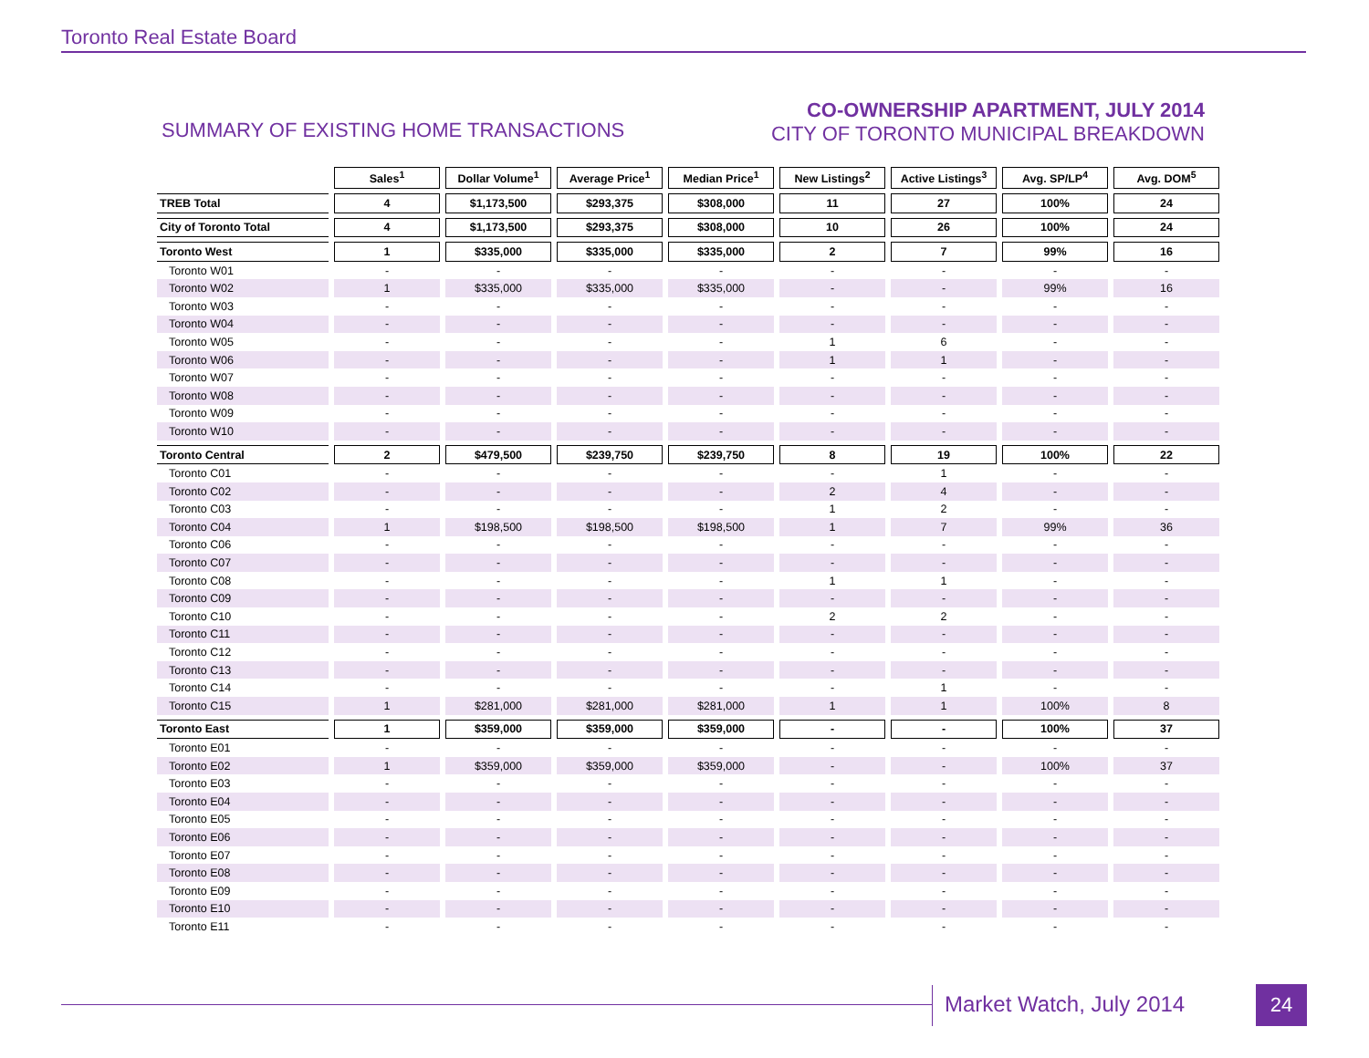Toronto Real Estate Board
SUMMARY OF EXISTING HOME TRANSACTIONS
CO-OWNERSHIP APARTMENT, JULY 2014
CITY OF TORONTO MUNICIPAL BREAKDOWN
| | Sales<sup>1</sup> | Dollar Volume<sup>1</sup> | Average Price<sup>1</sup> | Median Price<sup>1</sup> | New Listings<sup>2</sup> | Active Listings<sup>3</sup> | Avg. SP/LP<sup>4</sup> | Avg. DOM<sup>5</sup> |
| --- | --- | --- | --- | --- | --- | --- | --- | --- |
| TREB Total | 4 | $1,173,500 | $293,375 | $308,000 | 11 | 27 | 100% | 24 |
| City of Toronto Total | 4 | $1,173,500 | $293,375 | $308,000 | 10 | 26 | 100% | 24 |
| Toronto West | 1 | $335,000 | $335,000 | $335,000 | 2 | 7 | 99% | 16 |
| Toronto W01 | - | - | - | - | - | - | - | - |
| Toronto W02 | 1 | $335,000 | $335,000 | $335,000 | - | - | 99% | 16 |
| Toronto W03 | - | - | - | - | - | - | - | - |
| Toronto W04 | - | - | - | - | - | - | - | - |
| Toronto W05 | - | - | - | - | 1 | 6 | - | - |
| Toronto W06 | - | - | - | - | 1 | 1 | - | - |
| Toronto W07 | - | - | - | - | - | - | - | - |
| Toronto W08 | - | - | - | - | - | - | - | - |
| Toronto W09 | - | - | - | - | - | - | - | - |
| Toronto W10 | - | - | - | - | - | - | - | - |
| Toronto Central | 2 | $479,500 | $239,750 | $239,750 | 8 | 19 | 100% | 22 |
| Toronto C01 | - | - | - | - | - | 1 | - | - |
| Toronto C02 | - | - | - | - | 2 | 4 | - | - |
| Toronto C03 | - | - | - | - | 1 | 2 | - | - |
| Toronto C04 | 1 | $198,500 | $198,500 | $198,500 | 1 | 7 | 99% | 36 |
| Toronto C06 | - | - | - | - | - | - | - | - |
| Toronto C07 | - | - | - | - | - | - | - | - |
| Toronto C08 | - | - | - | - | 1 | 1 | - | - |
| Toronto C09 | - | - | - | - | - | - | - | - |
| Toronto C10 | - | - | - | - | 2 | 2 | - | - |
| Toronto C11 | - | - | - | - | - | - | - | - |
| Toronto C12 | - | - | - | - | - | - | - | - |
| Toronto C13 | - | - | - | - | - | - | - | - |
| Toronto C14 | - | - | - | - | - | 1 | - | - |
| Toronto C15 | 1 | $281,000 | $281,000 | $281,000 | 1 | 1 | 100% | 8 |
| Toronto East | 1 | $359,000 | $359,000 | $359,000 | - | - | 100% | 37 |
| Toronto E01 | - | - | - | - | - | - | - | - |
| Toronto E02 | 1 | $359,000 | $359,000 | $359,000 | - | - | 100% | 37 |
| Toronto E03 | - | - | - | - | - | - | - | - |
| Toronto E04 | - | - | - | - | - | - | - | - |
| Toronto E05 | - | - | - | - | - | - | - | - |
| Toronto E06 | - | - | - | - | - | - | - | - |
| Toronto E07 | - | - | - | - | - | - | - | - |
| Toronto E08 | - | - | - | - | - | - | - | - |
| Toronto E09 | - | - | - | - | - | - | - | - |
| Toronto E10 | - | - | - | - | - | - | - | - |
| Toronto E11 | - | - | - | - | - | - | - | - |
Market Watch, July 2014 24